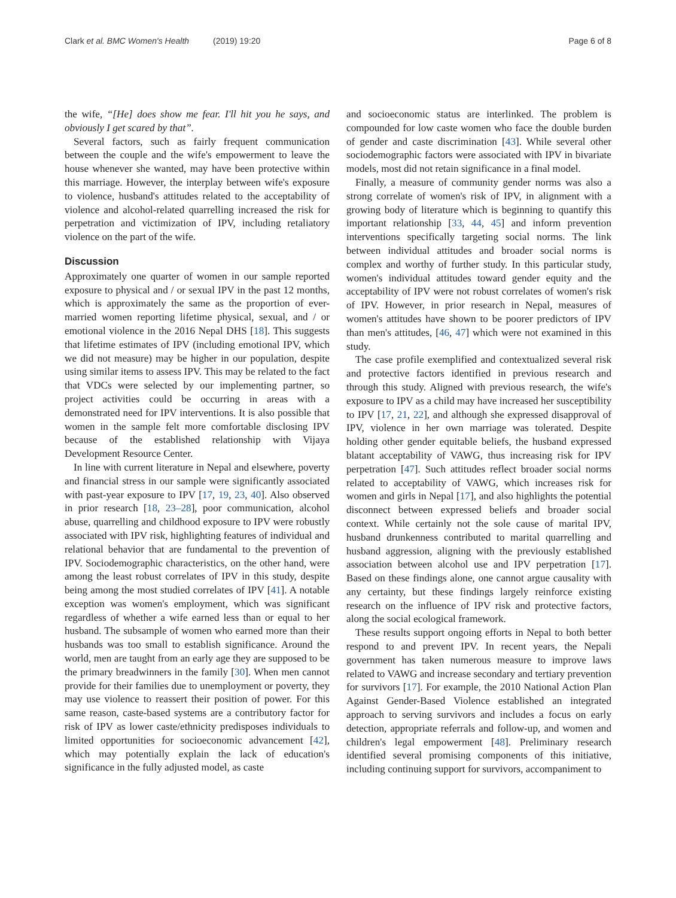Clark et al. BMC Women's Health (2019) 19:20
Page 6 of 8
the wife, “[He] does show me fear. I'll hit you he says, and obviously I get scared by that”.
Several factors, such as fairly frequent communication between the couple and the wife's empowerment to leave the house whenever she wanted, may have been protective within this marriage. However, the interplay between wife's exposure to violence, husband's attitudes related to the acceptability of violence and alcohol-related quarrelling increased the risk for perpetration and victimization of IPV, including retaliatory violence on the part of the wife.
Discussion
Approximately one quarter of women in our sample reported exposure to physical and / or sexual IPV in the past 12 months, which is approximately the same as the proportion of ever-married women reporting lifetime physical, sexual, and / or emotional violence in the 2016 Nepal DHS [18]. This suggests that lifetime estimates of IPV (including emotional IPV, which we did not measure) may be higher in our population, despite using similar items to assess IPV. This may be related to the fact that VDCs were selected by our implementing partner, so project activities could be occurring in areas with a demonstrated need for IPV interventions. It is also possible that women in the sample felt more comfortable disclosing IPV because of the established relationship with Vijaya Development Resource Center.
In line with current literature in Nepal and elsewhere, poverty and financial stress in our sample were significantly associated with past-year exposure to IPV [17, 19, 23, 40]. Also observed in prior research [18, 23–28], poor communication, alcohol abuse, quarrelling and childhood exposure to IPV were robustly associated with IPV risk, highlighting features of individual and relational behavior that are fundamental to the prevention of IPV. Sociodemographic characteristics, on the other hand, were among the least robust correlates of IPV in this study, despite being among the most studied correlates of IPV [41]. A notable exception was women's employment, which was significant regardless of whether a wife earned less than or equal to her husband. The subsample of women who earned more than their husbands was too small to establish significance. Around the world, men are taught from an early age they are supposed to be the primary breadwinners in the family [30]. When men cannot provide for their families due to unemployment or poverty, they may use violence to reassert their position of power. For this same reason, caste-based systems are a contributory factor for risk of IPV as lower caste/ethnicity predisposes individuals to limited opportunities for socioeconomic advancement [42], which may potentially explain the lack of education's significance in the fully adjusted model, as caste
and socioeconomic status are interlinked. The problem is compounded for low caste women who face the double burden of gender and caste discrimination [43]. While several other sociodemographic factors were associated with IPV in bivariate models, most did not retain significance in a final model.
Finally, a measure of community gender norms was also a strong correlate of women's risk of IPV, in alignment with a growing body of literature which is beginning to quantify this important relationship [33, 44, 45] and inform prevention interventions specifically targeting social norms. The link between individual attitudes and broader social norms is complex and worthy of further study. In this particular study, women's individual attitudes toward gender equity and the acceptability of IPV were not robust correlates of women's risk of IPV. However, in prior research in Nepal, measures of women's attitudes have shown to be poorer predictors of IPV than men's attitudes, [46, 47] which were not examined in this study.
The case profile exemplified and contextualized several risk and protective factors identified in previous research and through this study. Aligned with previous research, the wife's exposure to IPV as a child may have increased her susceptibility to IPV [17, 21, 22], and although she expressed disapproval of IPV, violence in her own marriage was tolerated. Despite holding other gender equitable beliefs, the husband expressed blatant acceptability of VAWG, thus increasing risk for IPV perpetration [47]. Such attitudes reflect broader social norms related to acceptability of VAWG, which increases risk for women and girls in Nepal [17], and also highlights the potential disconnect between expressed beliefs and broader social context. While certainly not the sole cause of marital IPV, husband drunkenness contributed to marital quarrelling and husband aggression, aligning with the previously established association between alcohol use and IPV perpetration [17]. Based on these findings alone, one cannot argue causality with any certainty, but these findings largely reinforce existing research on the influence of IPV risk and protective factors, along the social ecological framework.
These results support ongoing efforts in Nepal to both better respond to and prevent IPV. In recent years, the Nepali government has taken numerous measure to improve laws related to VAWG and increase secondary and tertiary prevention for survivors [17]. For example, the 2010 National Action Plan Against Gender-Based Violence established an integrated approach to serving survivors and includes a focus on early detection, appropriate referrals and follow-up, and women and children's legal empowerment [48]. Preliminary research identified several promising components of this initiative, including continuing support for survivors, accompaniment to